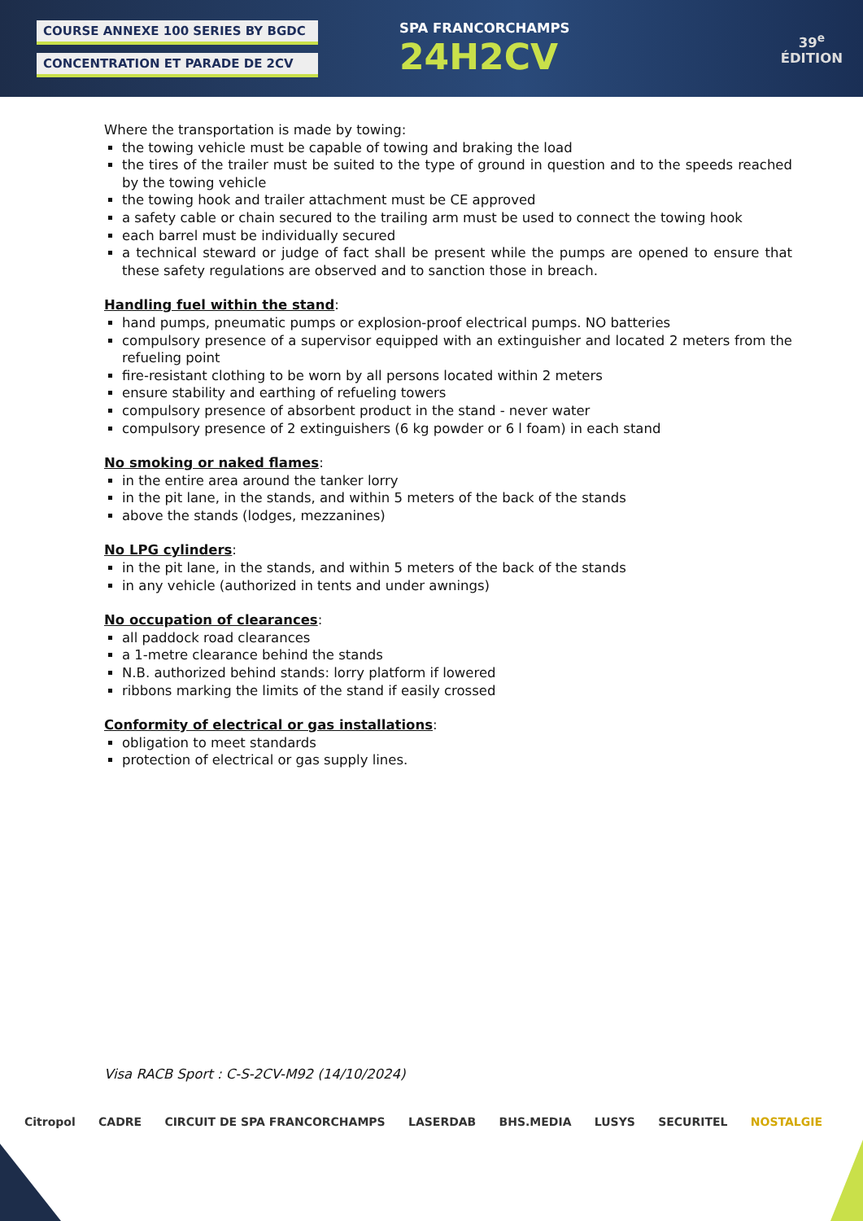COURSE ANNEXE 100 SERIES BY BGDC
CONCENTRATION ET PARADE DE 2CV
SPA FRANCORCHAMPS
24H2CV
39<sup>e</sup>
ÉDITION
Where the transportation is made by towing:
the towing vehicle must be capable of towing and braking the load
the tires of the trailer must be suited to the type of ground in question and to the speeds reached by the towing vehicle
the towing hook and trailer attachment must be CE approved
a safety cable or chain secured to the trailing arm must be used to connect the towing hook
each barrel must be individually secured
a technical steward or judge of fact shall be present while the pumps are opened to ensure that these safety regulations are observed and to sanction those in breach.
Handling fuel within the stand:
hand pumps, pneumatic pumps or explosion-proof electrical pumps. NO batteries
compulsory presence of a supervisor equipped with an extinguisher and located 2 meters from the refueling point
fire-resistant clothing to be worn by all persons located within 2 meters
ensure stability and earthing of refueling towers
compulsory presence of absorbent product in the stand - never water
compulsory presence of 2 extinguishers (6 kg powder or 6 l foam) in each stand
No smoking or naked flames:
in the entire area around the tanker lorry
in the pit lane, in the stands, and within 5 meters of the back of the stands
above the stands (lodges, mezzanines)
No LPG cylinders:
in the pit lane, in the stands, and within 5 meters of the back of the stands
in any vehicle (authorized in tents and under awnings)
No occupation of clearances:
all paddock road clearances
a 1-metre clearance behind the stands
N.B. authorized behind stands: lorry platform if lowered
ribbons marking the limits of the stand if easily crossed
Conformity of electrical or gas installations:
obligation to meet standards
protection of electrical or gas supply lines.
Visa RACB Sport : C-S-2CV-M92 (14/10/2024)
Citropol CADRE CIRCUIT DE SPA FRANCORCHAMPS LASERDAB BHS.MEDIA LUSYS SECURITEL NOSTALGIE